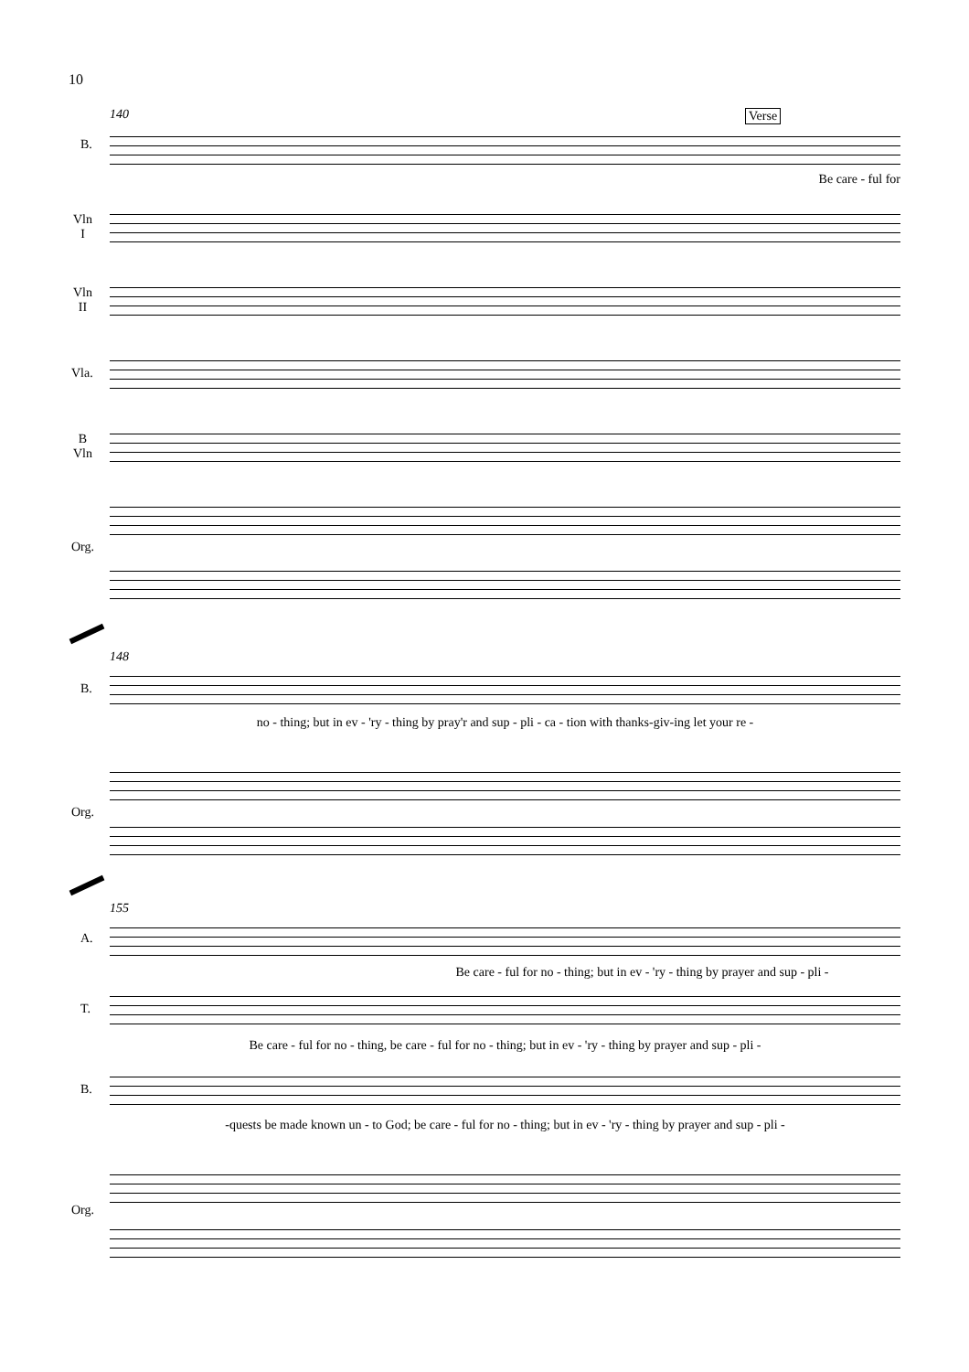10
140 Verse
B.
Be care - ful for
Vln
I
Vln
II
Vla.
B
Vln
Org.
148
B.
no - thing; but in ev - 'ry - thing by pray'r and sup - pli - ca - tion with thanks-giv-ing let your re -
Org.
155
A.
Be care - ful for no - thing; but in ev - 'ry - thing by prayer and sup - pli -
T.
Be care - ful for no - thing, be care - ful for no - thing; but in ev - 'ry - thing by prayer and sup - pli -
B.
-quests be made known un - to God; be care - ful for no - thing; but in ev - 'ry - thing by prayer and sup - pli -
Org.